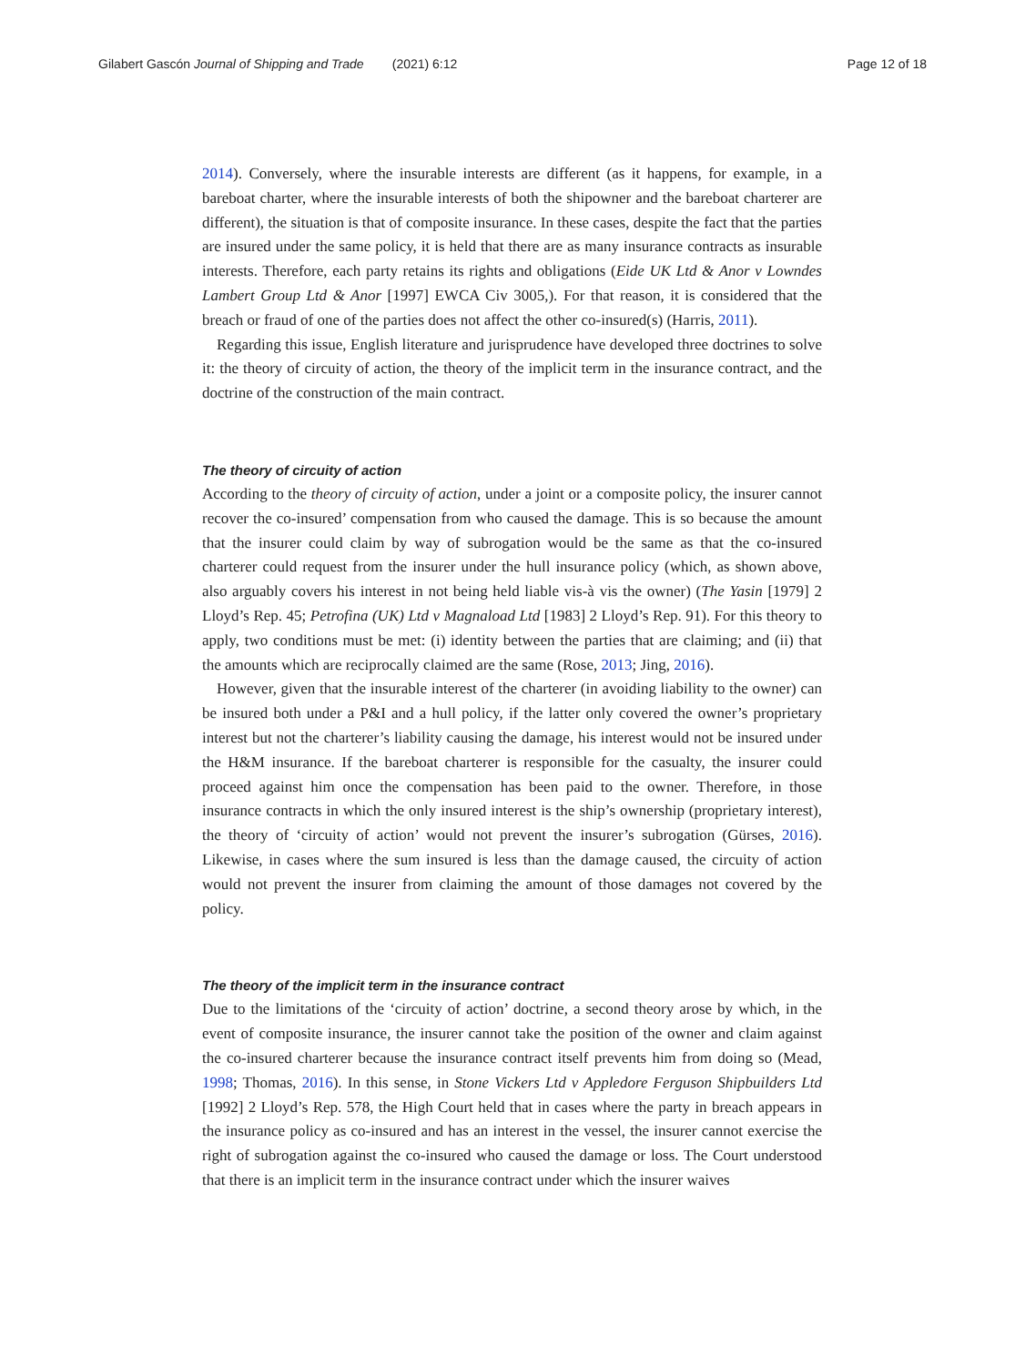Gilabert Gascón Journal of Shipping and Trade (2021) 6:12 Page 12 of 18
2014). Conversely, where the insurable interests are different (as it happens, for example, in a bareboat charter, where the insurable interests of both the shipowner and the bareboat charterer are different), the situation is that of composite insurance. In these cases, despite the fact that the parties are insured under the same policy, it is held that there are as many insurance contracts as insurable interests. Therefore, each party retains its rights and obligations (Eide UK Ltd & Anor v Lowndes Lambert Group Ltd & Anor [1997] EWCA Civ 3005,). For that reason, it is considered that the breach or fraud of one of the parties does not affect the other co-insured(s) (Harris, 2011).
Regarding this issue, English literature and jurisprudence have developed three doctrines to solve it: the theory of circuity of action, the theory of the implicit term in the insurance contract, and the doctrine of the construction of the main contract.
The theory of circuity of action
According to the theory of circuity of action, under a joint or a composite policy, the insurer cannot recover the co-insured’ compensation from who caused the damage. This is so because the amount that the insurer could claim by way of subrogation would be the same as that the co-insured charterer could request from the insurer under the hull insurance policy (which, as shown above, also arguably covers his interest in not being held liable vis-à vis the owner) (The Yasin [1979] 2 Lloyd’s Rep. 45; Petrofina (UK) Ltd v Magnaload Ltd [1983] 2 Lloyd’s Rep. 91). For this theory to apply, two conditions must be met: (i) identity between the parties that are claiming; and (ii) that the amounts which are reciprocally claimed are the same (Rose, 2013; Jing, 2016).
However, given that the insurable interest of the charterer (in avoiding liability to the owner) can be insured both under a P&I and a hull policy, if the latter only covered the owner’s proprietary interest but not the charterer’s liability causing the damage, his interest would not be insured under the H&M insurance. If the bareboat charterer is responsible for the casualty, the insurer could proceed against him once the compensation has been paid to the owner. Therefore, in those insurance contracts in which the only insured interest is the ship’s ownership (proprietary interest), the theory of ‘circuity of action’ would not prevent the insurer’s subrogation (Gürses, 2016). Likewise, in cases where the sum insured is less than the damage caused, the circuity of action would not prevent the insurer from claiming the amount of those damages not covered by the policy.
The theory of the implicit term in the insurance contract
Due to the limitations of the ‘circuity of action’ doctrine, a second theory arose by which, in the event of composite insurance, the insurer cannot take the position of the owner and claim against the co-insured charterer because the insurance contract itself prevents him from doing so (Mead, 1998; Thomas, 2016). In this sense, in Stone Vickers Ltd v Appledore Ferguson Shipbuilders Ltd [1992] 2 Lloyd’s Rep. 578, the High Court held that in cases where the party in breach appears in the insurance policy as co-insured and has an interest in the vessel, the insurer cannot exercise the right of subrogation against the co-insured who caused the damage or loss. The Court understood that there is an implicit term in the insurance contract under which the insurer waives